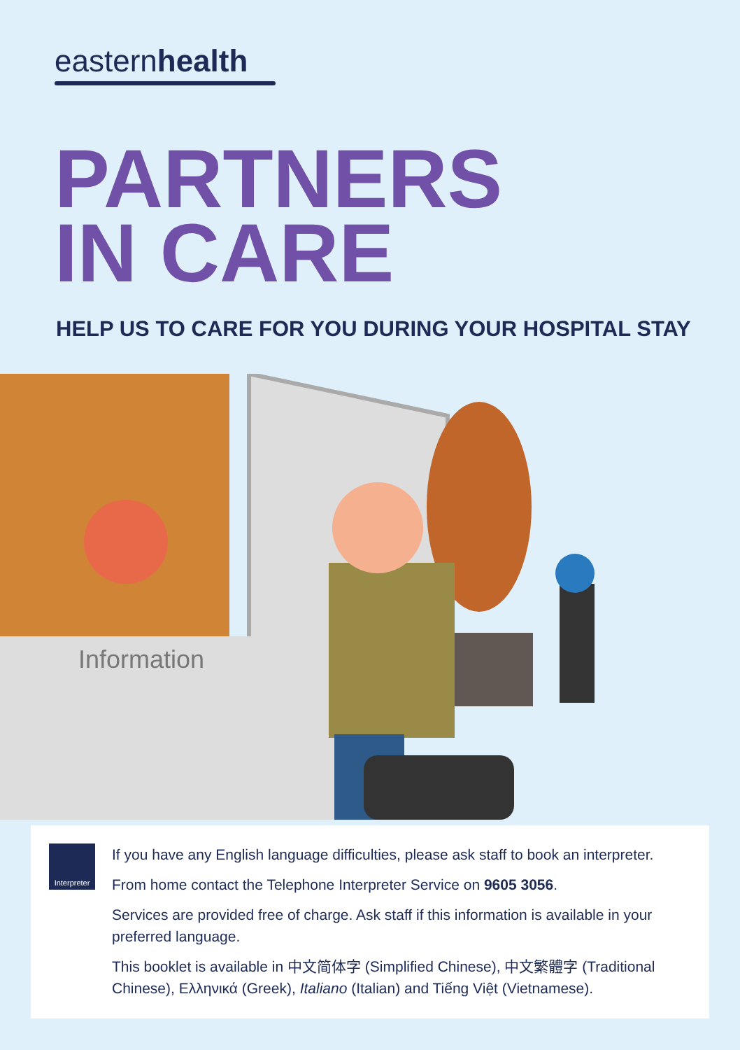easternhealth
PARTNERS
IN CARE
HELP US TO CARE FOR YOU DURING YOUR HOSPITAL STAY
Information
Interpreter
If you have any English language difficulties, please ask staff to book an interpreter.
From home contact the Telephone Interpreter Service on 9605 3056.
Services are provided free of charge. Ask staff if this information is available in your preferred language.
This booklet is available in 中文简体字 (Simplified Chinese), 中文繁體字 (Traditional Chinese), Ελληνικά (Greek), Italiano (Italian) and Tiếng Việt (Vietnamese).